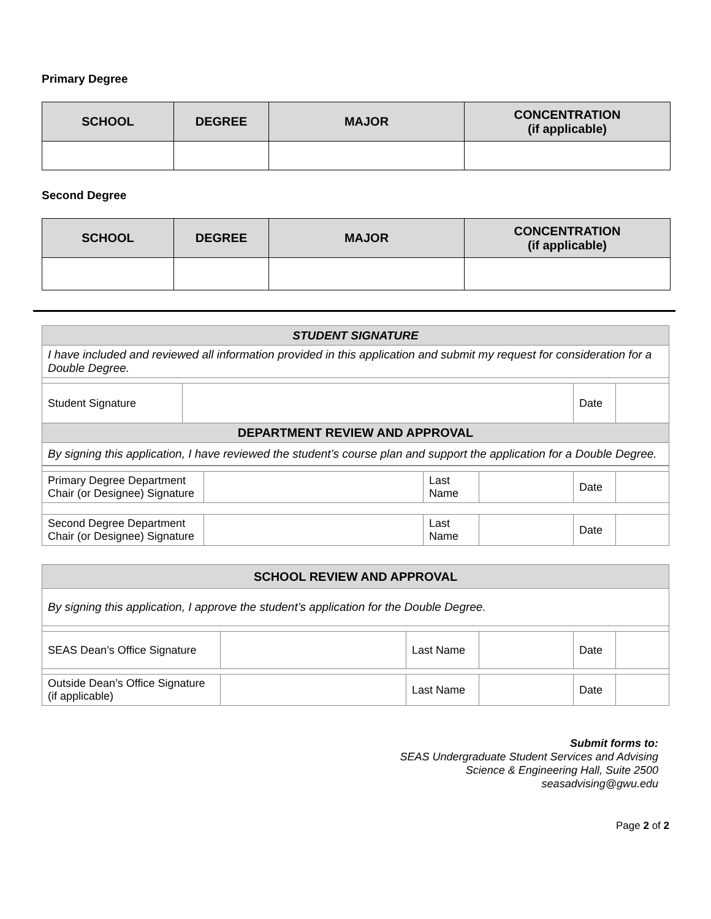Primary Degree
| SCHOOL | DEGREE | MAJOR | CONCENTRATION (if applicable) |
| --- | --- | --- | --- |
Second Degree
| SCHOOL | DEGREE | MAJOR | CONCENTRATION (if applicable) |
| --- | --- | --- | --- |
| STUDENT SIGNATURE | | | |
| I have included and reviewed all information provided in this application and submit my request for consideration for a Double Degree. | | | |
| Student Signature | | Date | |
| DEPARTMENT REVIEW AND APPROVAL | | | |
| By signing this application, I have reviewed the student’s course plan and support the application for a Double Degree. | | | |
| Primary Degree Department Chair (or Designee) Signature | | Last Name | | Date | |
| Second Degree Department Chair (or Designee) Signature | | Last Name | | Date | |
| SCHOOL REVIEW AND APPROVAL | | | | | |
| By signing this application, I approve the student’s application for the Double Degree. | | | | | |
| SEAS Dean’s Office Signature | | Last Name | | Date | |
| Outside Dean’s Office Signature (if applicable) | | Last Name | | Date | |
Submit forms to:
SEAS Undergraduate Student Services and Advising
Science & Engineering Hall, Suite 2500
seasadvising@gwu.edu
Page 2 of 2